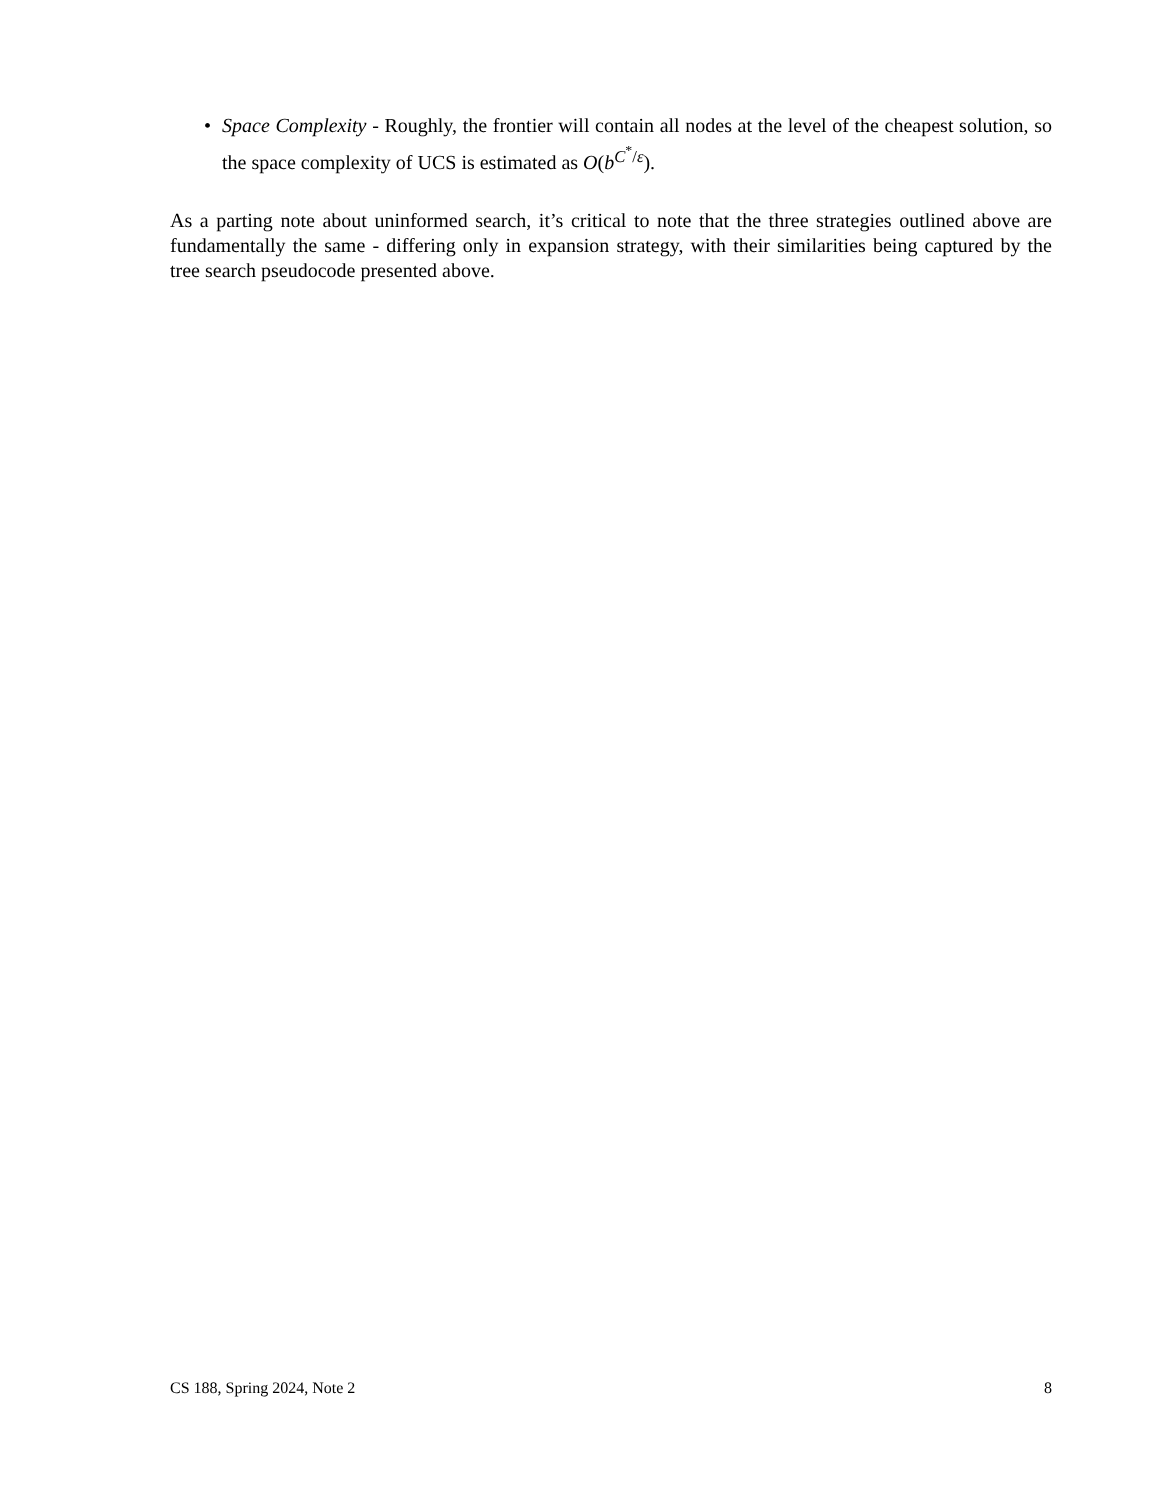• Space Complexity - Roughly, the frontier will contain all nodes at the level of the cheapest solution, so the space complexity of UCS is estimated as O(b<sup>C<sup>*</sup>/ε</sup>).
As a parting note about uninformed search, it’s critical to note that the three strategies outlined above are fundamentally the same - differing only in expansion strategy, with their similarities being captured by the tree search pseudocode presented above.
CS 188, Spring 2024, Note 2 8